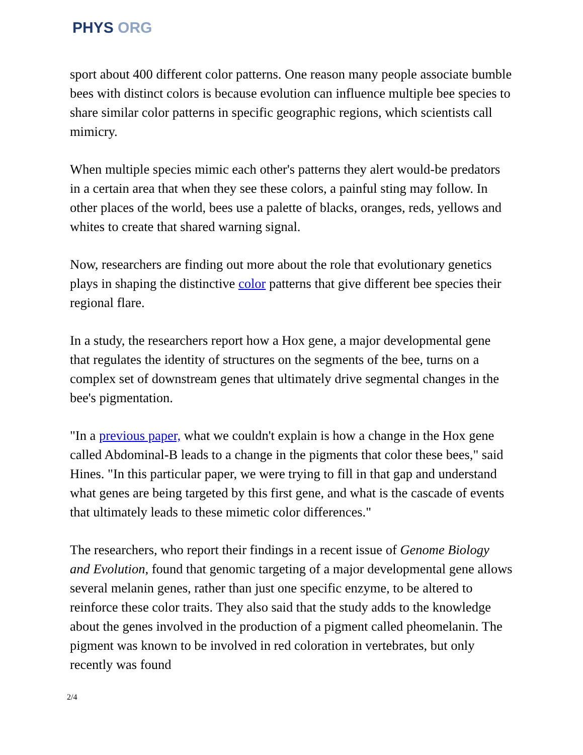PHYS ORG
sport about 400 different color patterns. One reason many people associate bumble bees with distinct colors is because evolution can influence multiple bee species to share similar color patterns in specific geographic regions, which scientists call mimicry.
When multiple species mimic each other's patterns they alert would-be predators in a certain area that when they see these colors, a painful sting may follow. In other places of the world, bees use a palette of blacks, oranges, reds, yellows and whites to create that shared warning signal.
Now, researchers are finding out more about the role that evolutionary genetics plays in shaping the distinctive color patterns that give different bee species their regional flare.
In a study, the researchers report how a Hox gene, a major developmental gene that regulates the identity of structures on the segments of the bee, turns on a complex set of downstream genes that ultimately drive segmental changes in the bee's pigmentation.
"In a previous paper, what we couldn't explain is how a change in the Hox gene called Abdominal-B leads to a change in the pigments that color these bees," said Hines. "In this particular paper, we were trying to fill in that gap and understand what genes are being targeted by this first gene, and what is the cascade of events that ultimately leads to these mimetic color differences."
The researchers, who report their findings in a recent issue of Genome Biology and Evolution, found that genomic targeting of a major developmental gene allows several melanin genes, rather than just one specific enzyme, to be altered to reinforce these color traits. They also said that the study adds to the knowledge about the genes involved in the production of a pigment called pheomelanin. The pigment was known to be involved in red coloration in vertebrates, but only recently was found
2/4